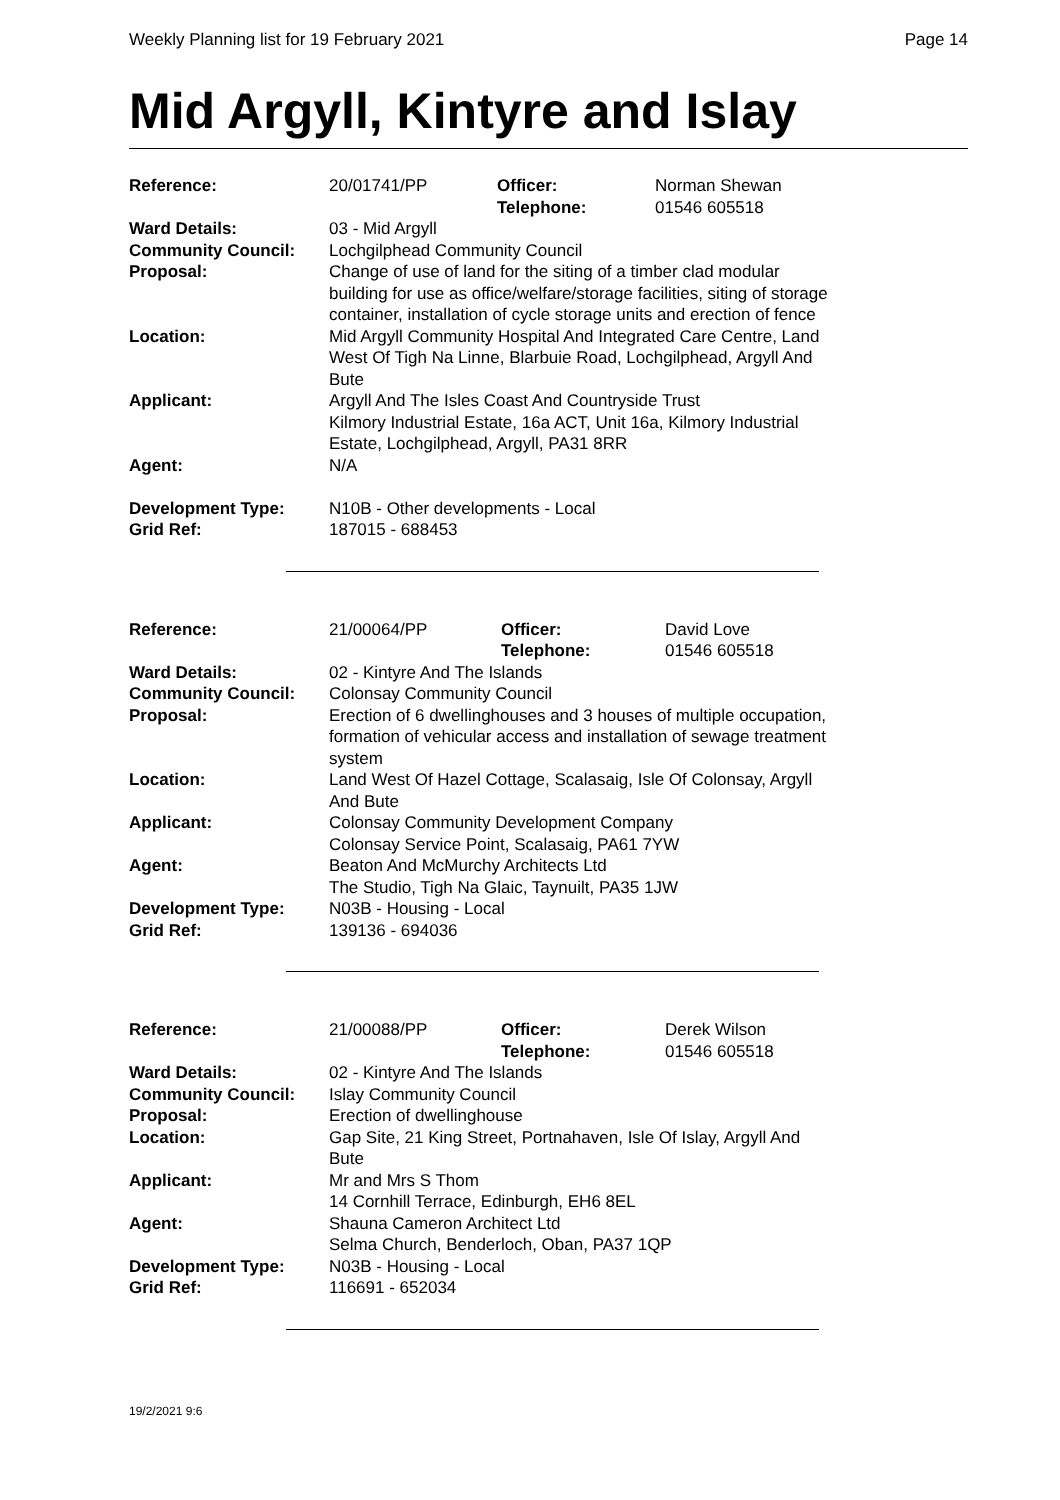Weekly Planning list for 19 February 2021 Page 14
Mid Argyll, Kintyre and Islay
| Reference: | 20/01741/PP | Officer: Telephone: | Norman Shewan 01546 605518 |
| Ward Details: | 03 - Mid Argyll | | |
| Community Council: | Lochgilphead Community Council | | |
| Proposal: | Change of use of land for the siting of a timber clad modular building for use as office/welfare/storage facilities, siting of storage container, installation of cycle storage units and erection of fence | | |
| Location: | Mid Argyll Community Hospital And Integrated Care Centre, Land West Of Tigh Na Linne, Blarbuie Road, Lochgilphead, Argyll And Bute | | |
| Applicant: | Argyll And The Isles Coast And Countryside Trust Kilmory Industrial Estate, 16a ACT, Unit 16a, Kilmory Industrial Estate, Lochgilphead, Argyll, PA31 8RR | | |
| Agent: | N/A | | |
| Development Type: | N10B - Other developments - Local | | |
| Grid Ref: | 187015 - 688453 | | |
| Reference: | 21/00064/PP | Officer: Telephone: | David Love 01546 605518 |
| Ward Details: | 02 - Kintyre And The Islands | | |
| Community Council: | Colonsay Community Council | | |
| Proposal: | Erection of 6 dwellinghouses and 3 houses of multiple occupation, formation of vehicular access and installation of sewage treatment system | | |
| Location: | Land West Of Hazel Cottage, Scalasaig, Isle Of Colonsay, Argyll And Bute | | |
| Applicant: | Colonsay Community Development Company Colonsay Service Point, Scalasaig, PA61 7YW | | |
| Agent: | Beaton And McMurchy Architects Ltd The Studio, Tigh Na Glaic, Taynuilt, PA35 1JW | | |
| Development Type: | N03B - Housing - Local | | |
| Grid Ref: | 139136 - 694036 | | |
| Reference: | 21/00088/PP | Officer: Telephone: | Derek Wilson 01546 605518 |
| Ward Details: | 02 - Kintyre And The Islands | | |
| Community Council: | Islay Community Council | | |
| Proposal: | Erection of dwellinghouse | | |
| Location: | Gap Site, 21 King Street, Portnahaven, Isle Of Islay, Argyll And Bute | | |
| Applicant: | Mr and Mrs S Thom 14 Cornhill Terrace, Edinburgh, EH6 8EL | | |
| Agent: | Shauna Cameron Architect Ltd Selma Church, Benderloch, Oban, PA37 1QP | | |
| Development Type: | N03B - Housing - Local | | |
| Grid Ref: | 116691 - 652034 | | |
19/2/2021 9:6